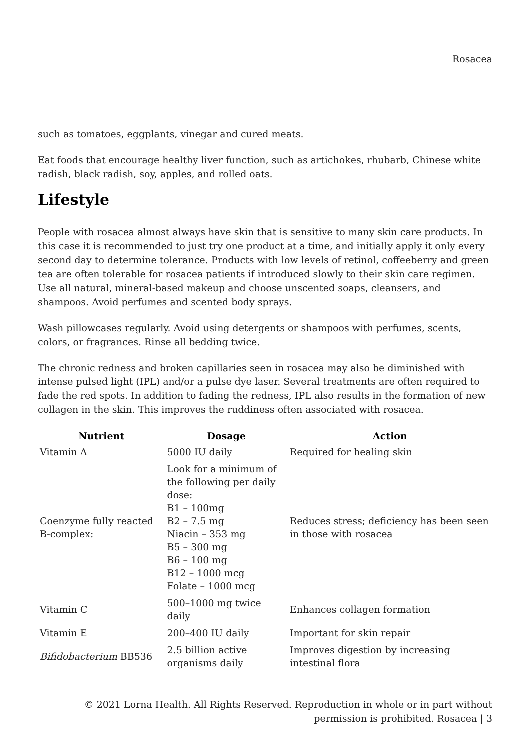Rosacea
such as tomatoes, eggplants, vinegar and cured meats.
Eat foods that encourage healthy liver function, such as artichokes, rhubarb, Chinese white radish, black radish, soy, apples, and rolled oats.
Lifestyle
People with rosacea almost always have skin that is sensitive to many skin care products. In this case it is recommended to just try one product at a time, and initially apply it only every second day to determine tolerance. Products with low levels of retinol, coffeeberry and green tea are often tolerable for rosacea patients if introduced slowly to their skin care regimen. Use all natural, mineral-based makeup and choose unscented soaps, cleansers, and shampoos. Avoid perfumes and scented body sprays.
Wash pillowcases regularly. Avoid using detergents or shampoos with perfumes, scents, colors, or fragrances. Rinse all bedding twice.
The chronic redness and broken capillaries seen in rosacea may also be diminished with intense pulsed light (IPL) and/or a pulse dye laser. Several treatments are often required to fade the red spots. In addition to fading the redness, IPL also results in the formation of new collagen in the skin. This improves the ruddiness often associated with rosacea.
| Nutrient | Dosage | Action |
| --- | --- | --- |
| Vitamin A | 5000 IU daily | Required for healing skin |
| Coenzyme fully reacted B-complex: | Look for a minimum of the following per daily dose: B1 – 100mg B2 – 7.5 mg Niacin – 353 mg B5 – 300 mg B6 – 100 mg B12 – 1000 mcg Folate – 1000 mcg | Reduces stress; deficiency has been seen in those with rosacea |
| Vitamin C | 500–1000 mg twice daily | Enhances collagen formation |
| Vitamin E | 200–400 IU daily | Important for skin repair |
| Bifidobacterium BB536 | 2.5 billion active organisms daily | Improves digestion by increasing intestinal flora |
© 2021 Lorna Health. All Rights Reserved. Reproduction in whole or in part without
permission is prohibited. Rosacea | 3